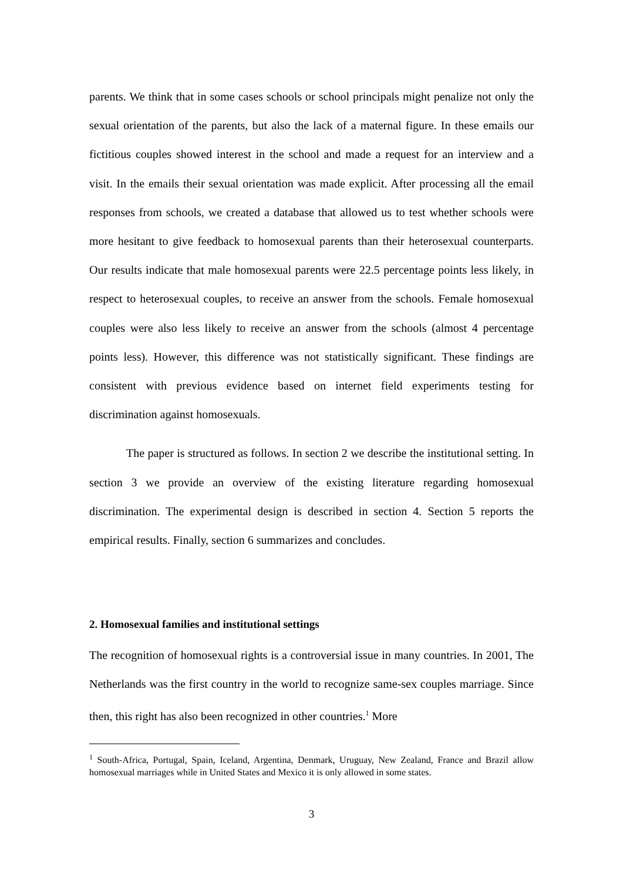parents. We think that in some cases schools or school principals might penalize not only the sexual orientation of the parents, but also the lack of a maternal figure. In these emails our fictitious couples showed interest in the school and made a request for an interview and a visit. In the emails their sexual orientation was made explicit. After processing all the email responses from schools, we created a database that allowed us to test whether schools were more hesitant to give feedback to homosexual parents than their heterosexual counterparts. Our results indicate that male homosexual parents were 22.5 percentage points less likely, in respect to heterosexual couples, to receive an answer from the schools. Female homosexual couples were also less likely to receive an answer from the schools (almost 4 percentage points less). However, this difference was not statistically significant. These findings are consistent with previous evidence based on internet field experiments testing for discrimination against homosexuals.
The paper is structured as follows. In section 2 we describe the institutional setting. In section 3 we provide an overview of the existing literature regarding homosexual discrimination. The experimental design is described in section 4. Section 5 reports the empirical results. Finally, section 6 summarizes and concludes.
2. Homosexual families and institutional settings
The recognition of homosexual rights is a controversial issue in many countries. In 2001, The Netherlands was the first country in the world to recognize same-sex couples marriage. Since then, this right has also been recognized in other countries.<sup>1</sup> More
<sup>1</sup> South-Africa, Portugal, Spain, Iceland, Argentina, Denmark, Uruguay, New Zealand, France and Brazil allow homosexual marriages while in United States and Mexico it is only allowed in some states.
3